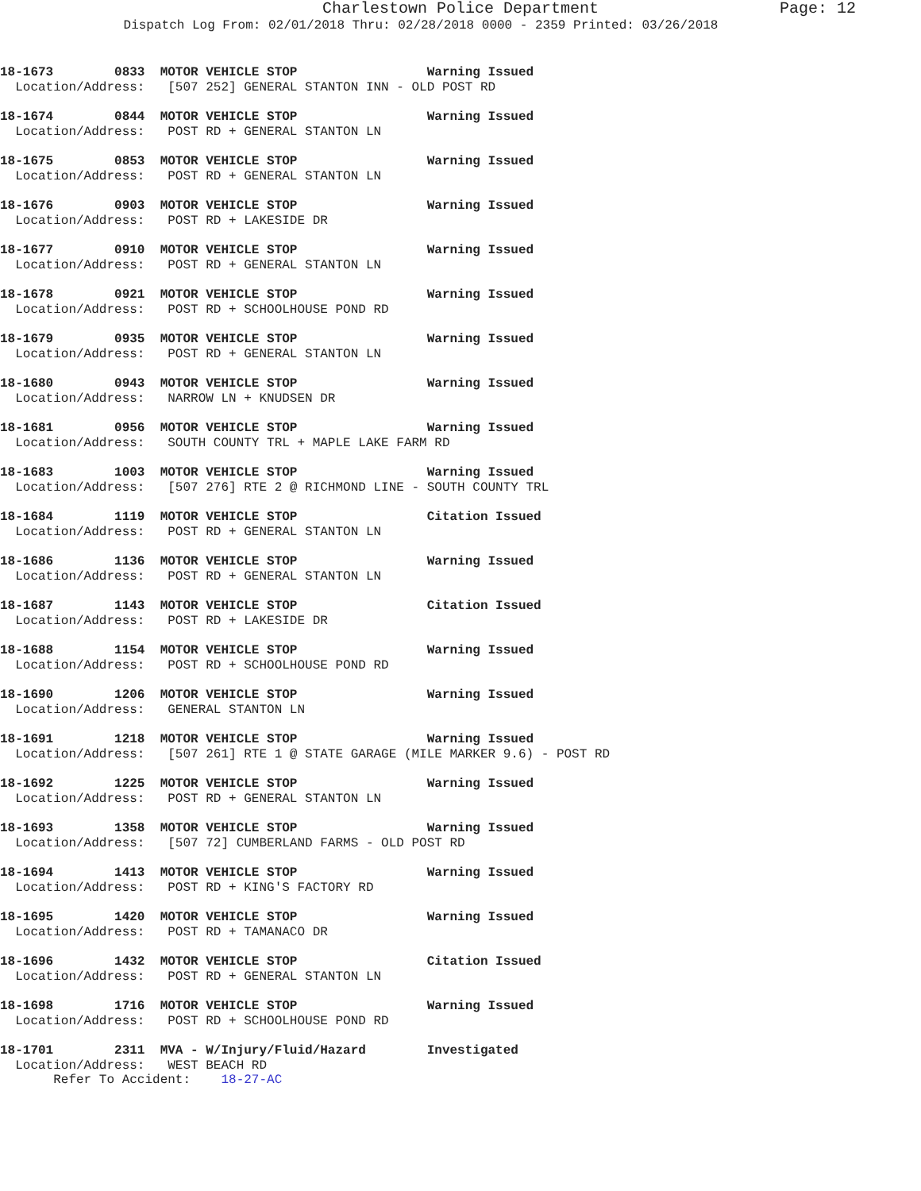Charlestown Police Department Page: 12
Dispatch Log From: 02/01/2018 Thru: 02/28/2018 0000 - 2359 Printed: 03/26/2018
18-1673 0833 MOTOR VEHICLE STOP Warning Issued Location/Address: [507 252] GENERAL STANTON INN - OLD POST RD
18-1674 0844 MOTOR VEHICLE STOP Warning Issued Location/Address: POST RD + GENERAL STANTON LN
18-1675 0853 MOTOR VEHICLE STOP Warning Issued Location/Address: POST RD + GENERAL STANTON LN
18-1676 0903 MOTOR VEHICLE STOP Warning Issued Location/Address: POST RD + LAKESIDE DR
18-1677 0910 MOTOR VEHICLE STOP Warning Issued Location/Address: POST RD + GENERAL STANTON LN
18-1678 0921 MOTOR VEHICLE STOP Warning Issued Location/Address: POST RD + SCHOOLHOUSE POND RD
18-1679 0935 MOTOR VEHICLE STOP Warning Issued Location/Address: POST RD + GENERAL STANTON LN
18-1680 0943 MOTOR VEHICLE STOP Warning Issued Location/Address: NARROW LN + KNUDSEN DR
18-1681 0956 MOTOR VEHICLE STOP Warning Issued Location/Address: SOUTH COUNTY TRL + MAPLE LAKE FARM RD
18-1683 1003 MOTOR VEHICLE STOP Warning Issued Location/Address: [507 276] RTE 2 @ RICHMOND LINE - SOUTH COUNTY TRL
18-1684 1119 MOTOR VEHICLE STOP Citation Issued Location/Address: POST RD + GENERAL STANTON LN
18-1686 1136 MOTOR VEHICLE STOP Warning Issued Location/Address: POST RD + GENERAL STANTON LN
18-1687 1143 MOTOR VEHICLE STOP Citation Issued Location/Address: POST RD + LAKESIDE DR
18-1688 1154 MOTOR VEHICLE STOP Warning Issued Location/Address: POST RD + SCHOOLHOUSE POND RD
18-1690 1206 MOTOR VEHICLE STOP Warning Issued Location/Address: GENERAL STANTON LN
18-1691 1218 MOTOR VEHICLE STOP Warning Issued Location/Address: [507 261] RTE 1 @ STATE GARAGE (MILE MARKER 9.6) - POST RD
18-1692 1225 MOTOR VEHICLE STOP Warning Issued Location/Address: POST RD + GENERAL STANTON LN
18-1693 1358 MOTOR VEHICLE STOP Warning Issued Location/Address: [507 72] CUMBERLAND FARMS - OLD POST RD
18-1694 1413 MOTOR VEHICLE STOP Warning Issued Location/Address: POST RD + KING'S FACTORY RD
18-1695 1420 MOTOR VEHICLE STOP Warning Issued Location/Address: POST RD + TAMANACO DR
18-1696 1432 MOTOR VEHICLE STOP Citation Issued Location/Address: POST RD + GENERAL STANTON LN
18-1698 1716 MOTOR VEHICLE STOP Warning Issued Location/Address: POST RD + SCHOOLHOUSE POND RD
18-1701 2311 MVA - W/Injury/Fluid/Hazard Investigated Location/Address: WEST BEACH RD Refer To Accident: 18-27-AC